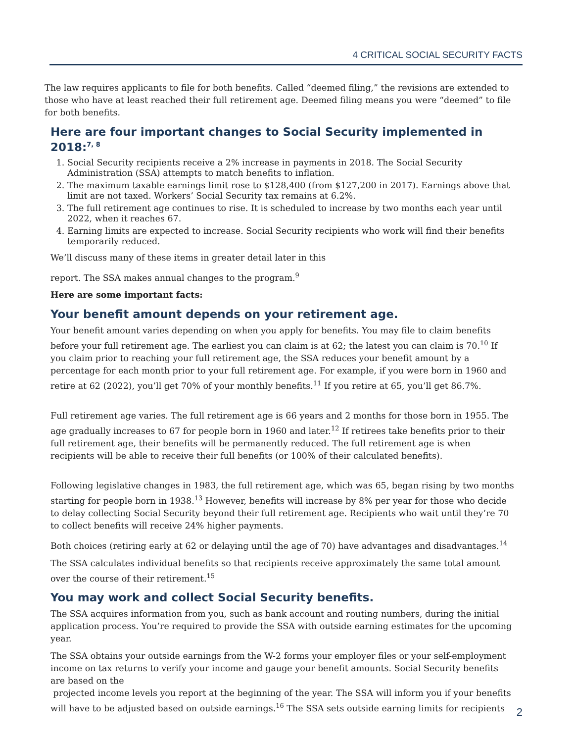4 CRITICAL SOCIAL SECURITY FACTS
The law requires applicants to file for both benefits. Called “deemed filing,” the revisions are extended to those who have at least reached their full retirement age. Deemed filing means you were “deemed” to file for both benefits.
Here are four important changes to Social Security implemented in 2018:<sup>7, 8</sup>
1. Social Security recipients receive a 2% increase in payments in 2018. The Social Security Administration (SSA) attempts to match benefits to inflation.
2. The maximum taxable earnings limit rose to $128,400 (from $127,200 in 2017). Earnings above that limit are not taxed. Workers’ Social Security tax remains at 6.2%.
3. The full retirement age continues to rise. It is scheduled to increase by two months each year until 2022, when it reaches 67.
4. Earning limits are expected to increase. Social Security recipients who work will find their benefits temporarily reduced.
We’ll discuss many of these items in greater detail later in this
report. The SSA makes annual changes to the program.<sup>9</sup>
Here are some important facts:
Your benefit amount depends on your retirement age.
Your benefit amount varies depending on when you apply for benefits. You may file to claim benefits before your full retirement age. The earliest you can claim is at 62; the latest you can claim is 70.<sup>10</sup> If you claim prior to reaching your full retirement age, the SSA reduces your benefit amount by a percentage for each month prior to your full retirement age. For example, if you were born in 1960 and retire at 62 (2022), you’ll get 70% of your monthly benefits.<sup>11</sup> If you retire at 65, you’ll get 86.7%.
Full retirement age varies. The full retirement age is 66 years and 2 months for those born in 1955. The age gradually increases to 67 for people born in 1960 and later.<sup>12</sup> If retirees take benefits prior to their full retirement age, their benefits will be permanently reduced. The full retirement age is when recipients will be able to receive their full benefits (or 100% of their calculated benefits).
Following legislative changes in 1983, the full retirement age, which was 65, began rising by two months starting for people born in 1938.<sup>13</sup> However, benefits will increase by 8% per year for those who decide to delay collecting Social Security beyond their full retirement age. Recipients who wait until they’re 70 to collect benefits will receive 24% higher payments.
Both choices (retiring early at 62 or delaying until the age of 70) have advantages and disadvantages.<sup>14</sup>
The SSA calculates individual benefits so that recipients receive approximately the same total amount over the course of their retirement.<sup>15</sup>
You may work and collect Social Security benefits.
The SSA acquires information from you, such as bank account and routing numbers, during the initial application process. You’re required to provide the SSA with outside earning estimates for the upcoming year.
The SSA obtains your outside earnings from the W-2 forms your employer files or your self-employment income on tax returns to verify your income and gauge your benefit amounts. Social Security benefits are based on the
projected income levels you report at the beginning of the year. The SSA will inform you if your benefits will have to be adjusted based on outside earnings.<sup>16</sup> The SSA sets outside earning limits for recipients
2